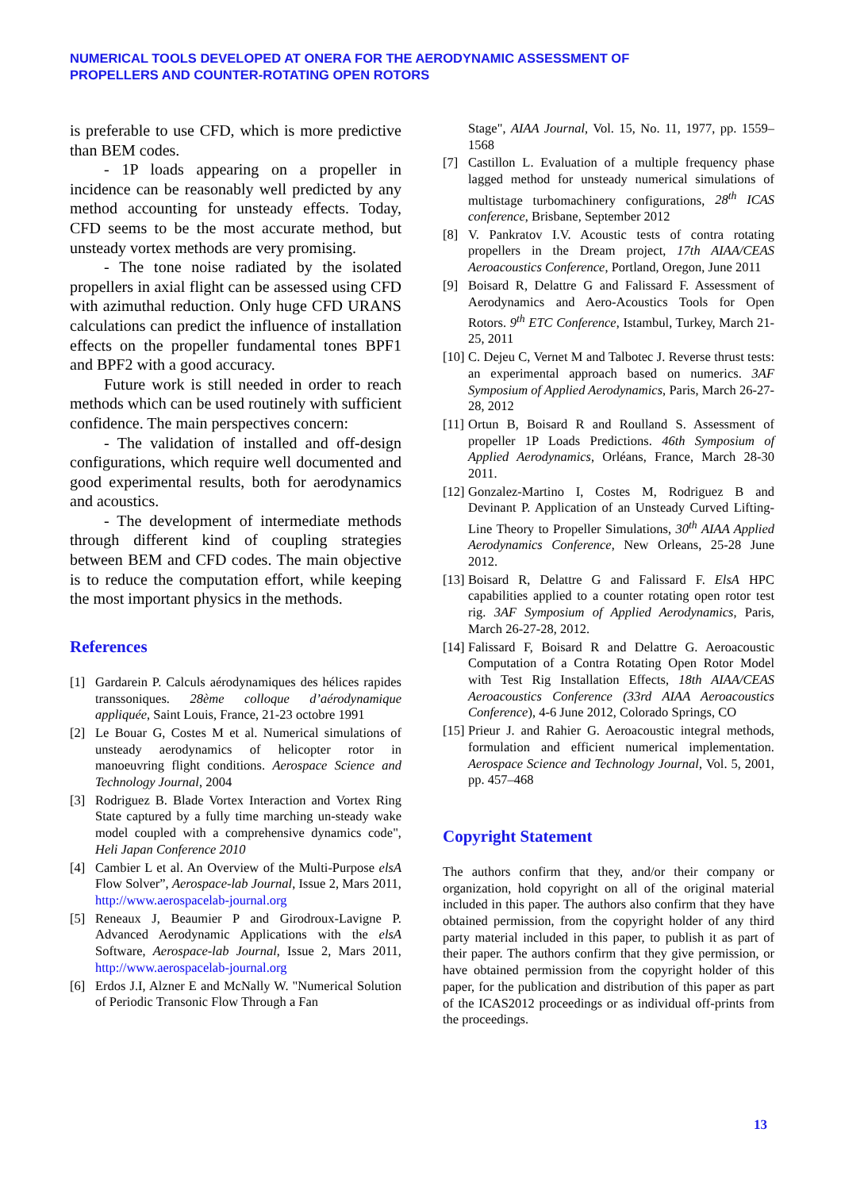NUMERICAL TOOLS DEVELOPED AT ONERA FOR THE AERODYNAMIC ASSESSMENT OF
PROPELLERS AND COUNTER-ROTATING OPEN ROTORS
is preferable to use CFD, which is more predictive than BEM codes.
- 1P loads appearing on a propeller in incidence can be reasonably well predicted by any method accounting for unsteady effects. Today, CFD seems to be the most accurate method, but unsteady vortex methods are very promising.
- The tone noise radiated by the isolated propellers in axial flight can be assessed using CFD with azimuthal reduction. Only huge CFD URANS calculations can predict the influence of installation effects on the propeller fundamental tones BPF1 and BPF2 with a good accuracy.
Future work is still needed in order to reach methods which can be used routinely with sufficient confidence. The main perspectives concern:
- The validation of installed and off-design configurations, which require well documented and good experimental results, both for aerodynamics and acoustics.
- The development of intermediate methods through different kind of coupling strategies between BEM and CFD codes. The main objective is to reduce the computation effort, while keeping the most important physics in the methods.
References
[1] Gardarein P. Calculs aérodynamiques des hélices rapides transsoniques. 28ème colloque d’aérodynamique appliquée, Saint Louis, France, 21-23 octobre 1991
[2] Le Bouar G, Costes M et al. Numerical simulations of unsteady aerodynamics of helicopter rotor in manoeuvring flight conditions. Aerospace Science and Technology Journal, 2004
[3] Rodriguez B. Blade Vortex Interaction and Vortex Ring State captured by a fully time marching un-steady wake model coupled with a comprehensive dynamics code", Heli Japan Conference 2010
[4] Cambier L et al. An Overview of the Multi-Purpose elsA Flow Solver”, Aerospace-lab Journal, Issue 2, Mars 2011, http://www.aerospacelab-journal.org
[5] Reneaux J, Beaumier P and Girodroux-Lavigne P. Advanced Aerodynamic Applications with the elsA Software, Aerospace-lab Journal, Issue 2, Mars 2011, http://www.aerospacelab-journal.org
[6] Erdos J.I, Alzner E and McNally W. "Numerical Solution of Periodic Transonic Flow Through a Fan
Stage", AIAA Journal, Vol. 15, No. 11, 1977, pp. 1559–1568
[7] Castillon L. Evaluation of a multiple frequency phase lagged method for unsteady numerical simulations of multistage turbomachinery configurations, 28<sup>th</sup> ICAS conference, Brisbane, September 2012
[8] V. Pankratov I.V. Acoustic tests of contra rotating propellers in the Dream project, 17th AIAA/CEAS Aeroacoustics Conference, Portland, Oregon, June 2011
[9] Boisard R, Delattre G and Falissard F. Assessment of Aerodynamics and Aero-Acoustics Tools for Open Rotors. 9<sup>th</sup> ETC Conference, Istambul, Turkey, March 21-25, 2011
[10] C. Dejeu C, Vernet M and Talbotec J. Reverse thrust tests: an experimental approach based on numerics. 3AF Symposium of Applied Aerodynamics, Paris, March 26-27-28, 2012
[11] Ortun B, Boisard R and Roulland S. Assessment of propeller 1P Loads Predictions. 46th Symposium of Applied Aerodynamics, Orléans, France, March 28-30 2011.
[12] Gonzalez-Martino I, Costes M, Rodriguez B and Devinant P. Application of an Unsteady Curved Lifting-Line Theory to Propeller Simulations, 30<sup>th</sup> AIAA Applied Aerodynamics Conference, New Orleans, 25-28 June 2012.
[13] Boisard R, Delattre G and Falissard F. ElsA HPC capabilities applied to a counter rotating open rotor test rig. 3AF Symposium of Applied Aerodynamics, Paris, March 26-27-28, 2012.
[14] Falissard F, Boisard R and Delattre G. Aeroacoustic Computation of a Contra Rotating Open Rotor Model with Test Rig Installation Effects, 18th AIAA/CEAS Aeroacoustics Conference (33rd AIAA Aeroacoustics Conference), 4-6 June 2012, Colorado Springs, CO
[15] Prieur J. and Rahier G. Aeroacoustic integral methods, formulation and efficient numerical implementation. Aerospace Science and Technology Journal, Vol. 5, 2001, pp. 457–468
Copyright Statement
The authors confirm that they, and/or their company or organization, hold copyright on all of the original material included in this paper. The authors also confirm that they have obtained permission, from the copyright holder of any third party material included in this paper, to publish it as part of their paper. The authors confirm that they give permission, or have obtained permission from the copyright holder of this paper, for the publication and distribution of this paper as part of the ICAS2012 proceedings or as individual off-prints from the proceedings.
13